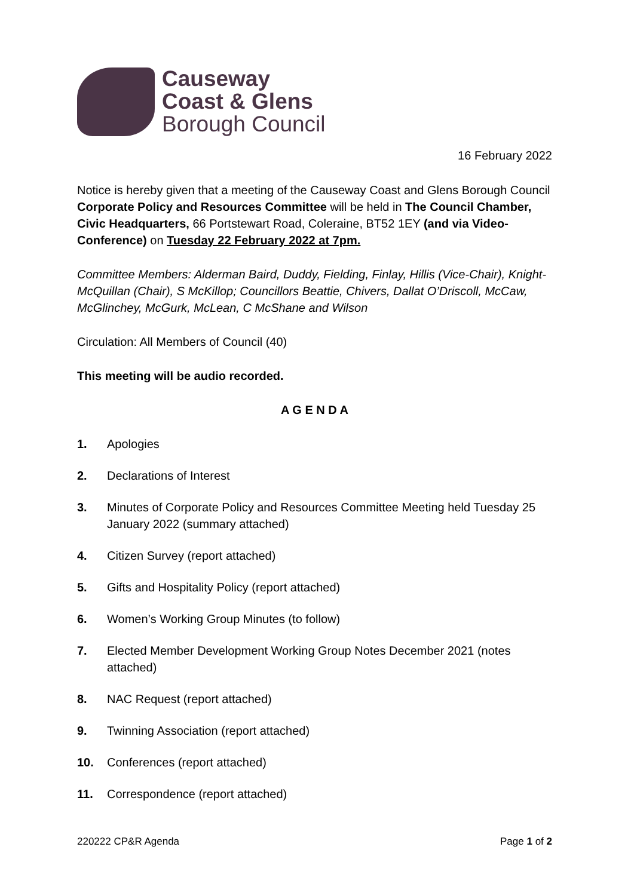Causeway
Coast & Glens
Borough Council
16 February 2022
Notice is hereby given that a meeting of the Causeway Coast and Glens Borough Council Corporate Policy and Resources Committee will be held in The Council Chamber, Civic Headquarters, 66 Portstewart Road, Coleraine, BT52 1EY (and via Video-Conference) on Tuesday 22 February 2022 at 7pm.
Committee Members: Alderman Baird, Duddy, Fielding, Finlay, Hillis (Vice-Chair), Knight-McQuillan (Chair), S McKillop; Councillors Beattie, Chivers, Dallat O’Driscoll, McCaw, McGlinchey, McGurk, McLean, C McShane and Wilson
Circulation: All Members of Council (40)
This meeting will be audio recorded.
A G E N D A
1. Apologies
2. Declarations of Interest
3. Minutes of Corporate Policy and Resources Committee Meeting held Tuesday 25 January 2022 (summary attached)
4. Citizen Survey (report attached)
5. Gifts and Hospitality Policy (report attached)
6. Women’s Working Group Minutes (to follow)
7. Elected Member Development Working Group Notes December 2021 (notes attached)
8. NAC Request (report attached)
9. Twinning Association (report attached)
10. Conferences (report attached)
11. Correspondence (report attached)
220222 CP&R Agenda Page 1 of 2